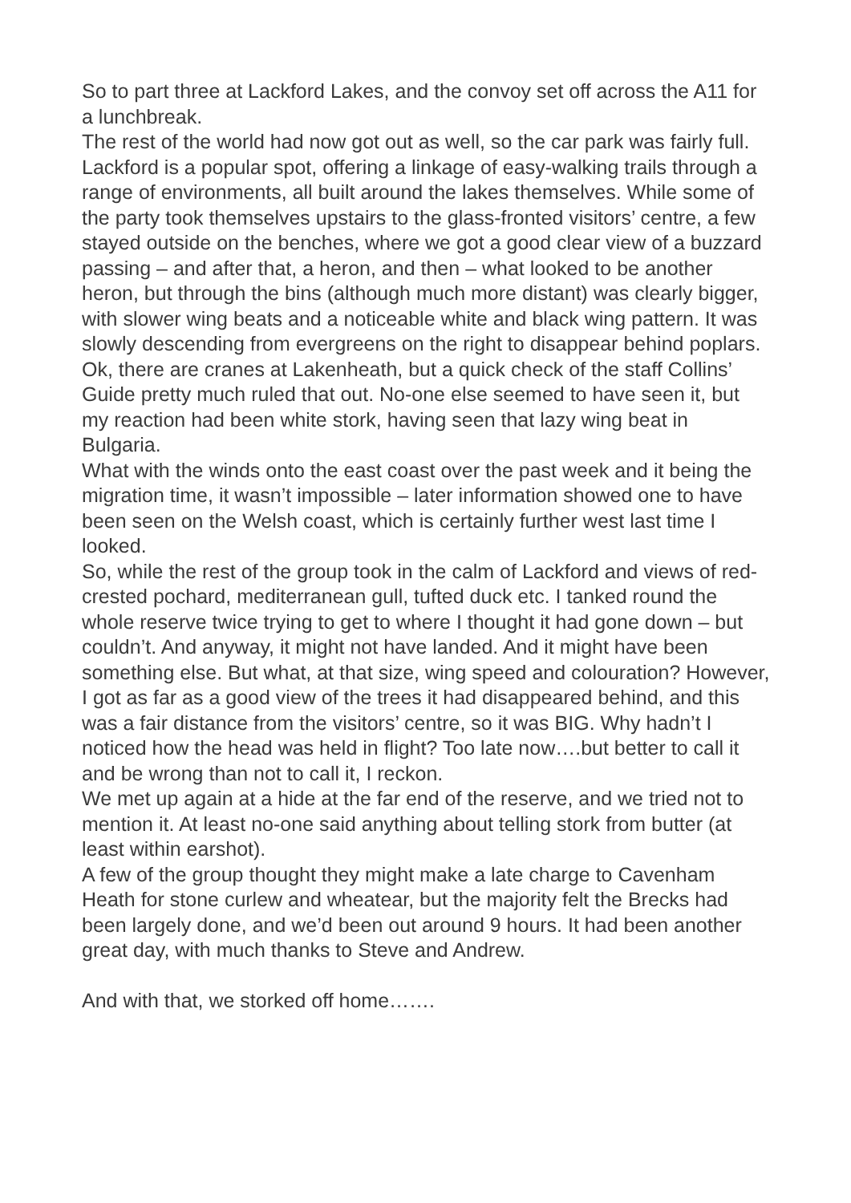So to part three at Lackford Lakes, and the convoy set off across the A11 for a lunchbreak.
The rest of the world had now got out as well, so the car park was fairly full. Lackford is a popular spot, offering a linkage of easy-walking trails through a range of environments, all built around the lakes themselves. While some of the party took themselves upstairs to the glass-fronted visitors’ centre, a few stayed outside on the benches, where we got a good clear view of a buzzard passing – and after that, a heron, and then – what looked to be another heron, but through the bins (although much more distant) was clearly bigger, with slower wing beats and a noticeable white and black wing pattern. It was slowly descending from evergreens on the right to disappear behind poplars. Ok, there are cranes at Lakenheath, but a quick check of the staff Collins’ Guide pretty much ruled that out. No-one else seemed to have seen it, but my reaction had been white stork, having seen that lazy wing beat in Bulgaria.
What with the winds onto the east coast over the past week and it being the migration time, it wasn’t impossible – later information showed one to have been seen on the Welsh coast, which is certainly further west last time I looked.
So, while the rest of the group took in the calm of Lackford and views of red-crested pochard, mediterranean gull, tufted duck etc. I tanked round the whole reserve twice trying to get to where I thought it had gone down – but couldn’t. And anyway, it might not have landed. And it might have been something else. But what, at that size, wing speed and colouration? However, I got as far as a good view of the trees it had disappeared behind, and this was a fair distance from the visitors’ centre, so it was BIG. Why hadn’t I noticed how the head was held in flight? Too late now….but better to call it and be wrong than not to call it, I reckon.
We met up again at a hide at the far end of the reserve, and we tried not to mention it. At least no-one said anything about telling stork from butter (at least within earshot).
A few of the group thought they might make a late charge to Cavenham Heath for stone curlew and wheatear, but the majority felt the Brecks had been largely done, and we’d been out around 9 hours. It had been another great day, with much thanks to Steve and Andrew.
And with that, we storked off home…….